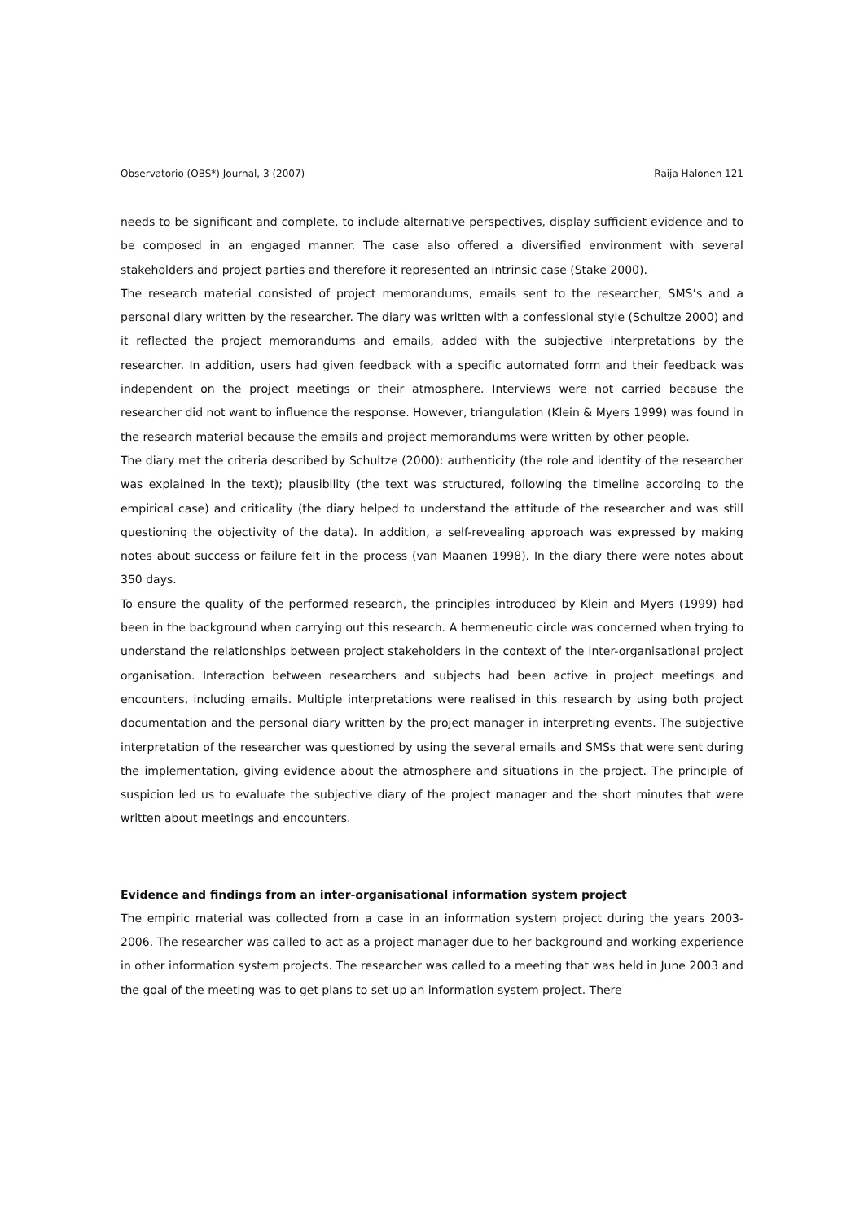Observatorio (OBS*) Journal, 3 (2007) Raija Halonen 121
needs to be significant and complete, to include alternative perspectives, display sufficient evidence and to be composed in an engaged manner. The case also offered a diversified environment with several stakeholders and project parties and therefore it represented an intrinsic case (Stake 2000).
The research material consisted of project memorandums, emails sent to the researcher, SMS’s and a personal diary written by the researcher. The diary was written with a confessional style (Schultze 2000) and it reflected the project memorandums and emails, added with the subjective interpretations by the researcher. In addition, users had given feedback with a specific automated form and their feedback was independent on the project meetings or their atmosphere. Interviews were not carried because the researcher did not want to influence the response. However, triangulation (Klein & Myers 1999) was found in the research material because the emails and project memorandums were written by other people.
The diary met the criteria described by Schultze (2000): authenticity (the role and identity of the researcher was explained in the text); plausibility (the text was structured, following the timeline according to the empirical case) and criticality (the diary helped to understand the attitude of the researcher and was still questioning the objectivity of the data). In addition, a self-revealing approach was expressed by making notes about success or failure felt in the process (van Maanen 1998). In the diary there were notes about 350 days.
To ensure the quality of the performed research, the principles introduced by Klein and Myers (1999) had been in the background when carrying out this research. A hermeneutic circle was concerned when trying to understand the relationships between project stakeholders in the context of the inter-organisational project organisation. Interaction between researchers and subjects had been active in project meetings and encounters, including emails. Multiple interpretations were realised in this research by using both project documentation and the personal diary written by the project manager in interpreting events. The subjective interpretation of the researcher was questioned by using the several emails and SMSs that were sent during the implementation, giving evidence about the atmosphere and situations in the project. The principle of suspicion led us to evaluate the subjective diary of the project manager and the short minutes that were written about meetings and encounters.
Evidence and findings from an inter-organisational information system project
The empiric material was collected from a case in an information system project during the years 2003-2006. The researcher was called to act as a project manager due to her background and working experience in other information system projects. The researcher was called to a meeting that was held in June 2003 and the goal of the meeting was to get plans to set up an information system project. There